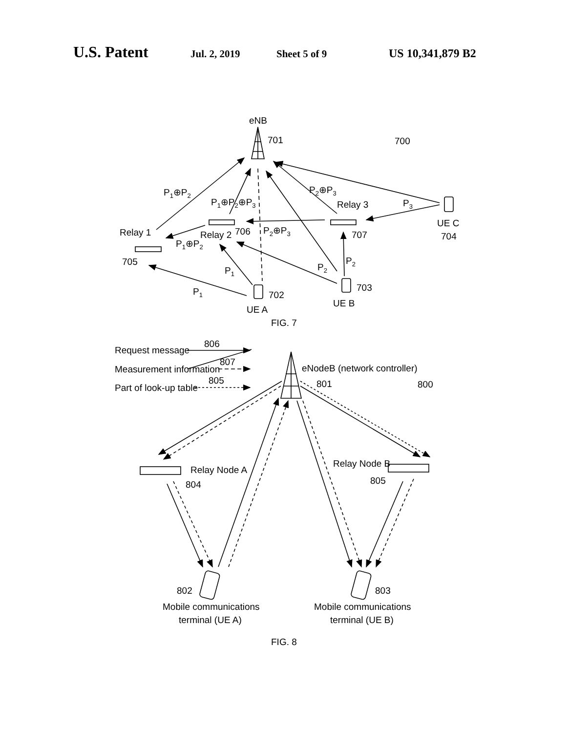U.S. Patent Jul. 2, 2019 Sheet 5 of 9 US 10,341,879 B2
eNB
701
700
P1⊕P2
P1⊕P2⊕P3
P2⊕P3
Relay 3
P3
UE C
704
Relay 1
Relay 2
706
P2⊕P3
707
P1⊕P2
705
P1
P2
P2
703
UE B
P1
702
UE A
FIG. 7
806
Request message
807
Measurement information
805
Part of look-up table
eNodeB (network controller)
801
800
Relay Node A
804
Relay Node B
805
802
803
Mobile communications
terminal (UE A)
Mobile communications
terminal (UE B)
FIG. 8